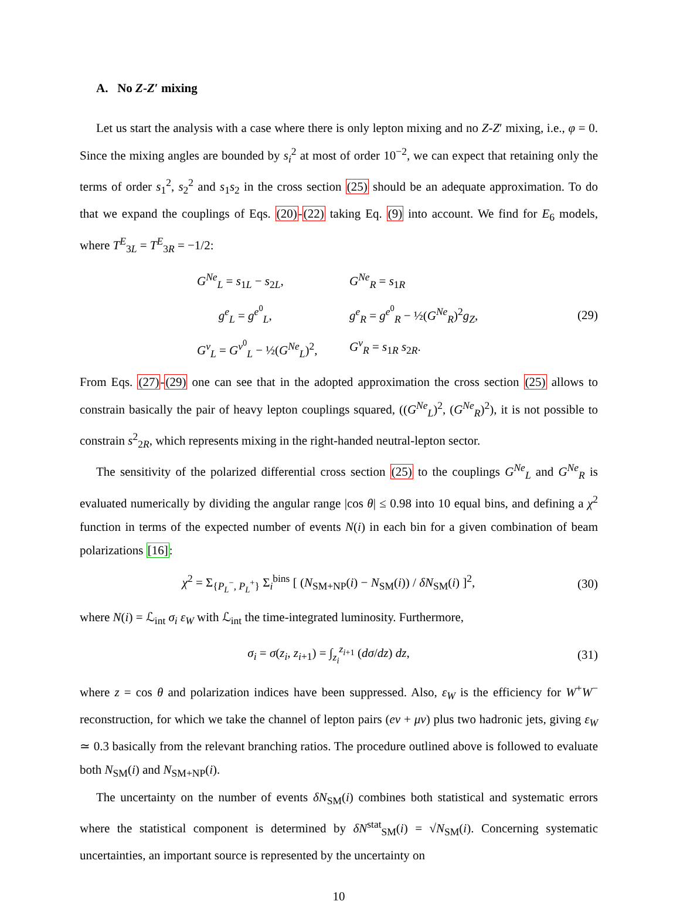A. No Z-Z′ mixing
Let us start the analysis with a case where there is only lepton mixing and no Z-Z′ mixing, i.e., φ = 0. Since the mixing angles are bounded by s<sub>i</sub><sup>2</sup> at most of order 10<sup>−2</sup>, we can expect that retaining only the terms of order s<sub>1</sub><sup>2</sup>, s<sub>2</sub><sup>2</sup> and s<sub>1</sub>s<sub>2</sub> in the cross section (25) should be an adequate approximation. To do that we expand the couplings of Eqs. (20)-(22) taking Eq. (9) into account. We find for E<sub>6</sub> models, where T<sup>E</sup><sub>3L</sub> = T<sup>E</sup><sub>3R</sub> = −1/2:
G<sup>Ne</sup><sub>L</sub> = s<sub>1L</sub> − s<sub>2L</sub>,
G<sup>Ne</sup><sub>R</sub> = s<sub>1R</sub>
g<sup>e</sup><sub>L</sub> = g<sup>e<sup>0</sup></sup><sub>L</sub>,
g<sup>e</sup><sub>R</sub> = g<sup>e<sup>0</sup></sup><sub>R</sub> − ½(G<sup>Ne</sup><sub>R</sub>)<sup>2</sup>g<sub>Z</sub>,
G<sup>ν</sup><sub>L</sub> = G<sup>ν<sup>0</sup></sup><sub>L</sub> − ½(G<sup>Ne</sup><sub>L</sub>)<sup>2</sup>,
G<sup>ν</sup><sub>R</sub> = s<sub>1R</sub> s<sub>2R</sub>.
(29)
From Eqs. (27)-(29) one can see that in the adopted approximation the cross section (25) allows to constrain basically the pair of heavy lepton couplings squared, ((G<sup>Ne</sup><sub>L</sub>)<sup>2</sup>, (G<sup>Ne</sup><sub>R</sub>)<sup>2</sup>), it is not possible to constrain s<sup>2</sup><sub>2R</sub>, which represents mixing in the right-handed neutral-lepton sector.
The sensitivity of the polarized differential cross section (25) to the couplings G<sup>Ne</sup><sub>L</sub> and G<sup>Ne</sup><sub>R</sub> is evaluated numerically by dividing the angular range |cos θ| ≤ 0.98 into 10 equal bins, and defining a χ<sup>2</sup> function in terms of the expected number of events N(i) in each bin for a given combination of beam polarizations [16]:
χ<sup>2</sup> = Σ<sub>{P<sub>L</sub><sup>−</sup>, P<sub>L</sub><sup>+</sup>}</sub> Σ<sub>i</sub><sup>bins</sup> [ (N<sub>SM+NP</sub>(i) − N<sub>SM</sub>(i)) / δN<sub>SM</sub>(i) ]<sup>2</sup>,
(30)
where N(i) = ℒ<sub>int</sub> σ<sub>i</sub> ε<sub>W</sub> with ℒ<sub>int</sub> the time-integrated luminosity. Furthermore,
σ<sub>i</sub> = σ(z<sub>i</sub>, z<sub>i+1</sub>) = ∫<sub>z<sub>i</sub></sub><sup>z<sub>i+1</sub></sup> (dσ/dz) dz,
(31)
where z = cos θ and polarization indices have been suppressed. Also, ε<sub>W</sub> is the efficiency for W<sup>+</sup>W<sup>−</sup> reconstruction, for which we take the channel of lepton pairs (eν + μν) plus two hadronic jets, giving ε<sub>W</sub> ≃ 0.3 basically from the relevant branching ratios. The procedure outlined above is followed to evaluate both N<sub>SM</sub>(i) and N<sub>SM+NP</sub>(i).
The uncertainty on the number of events δN<sub>SM</sub>(i) combines both statistical and systematic errors where the statistical component is determined by δN<sup>stat</sup><sub>SM</sub>(i) = √N<sub>SM</sub>(i). Concerning systematic uncertainties, an important source is represented by the uncertainty on
10